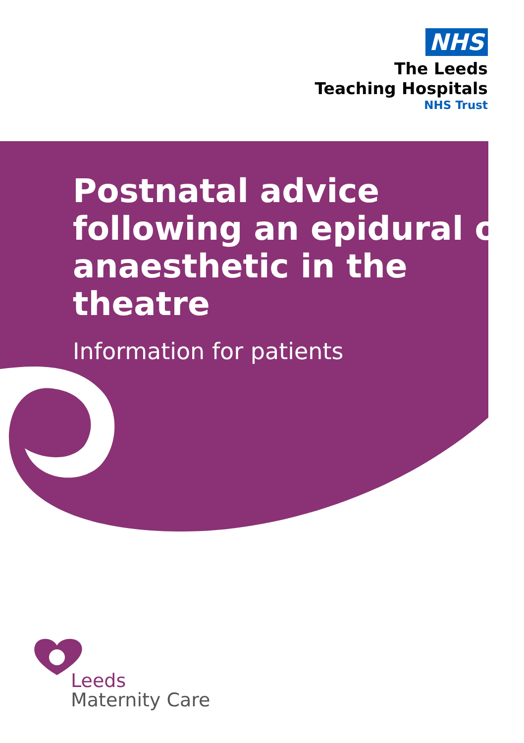NHS
The Leeds
Teaching Hospitals
NHS Trust
Postnatal advice following an epidural or anaesthetic in the theatre
Information for patients
Leeds
Maternity Care